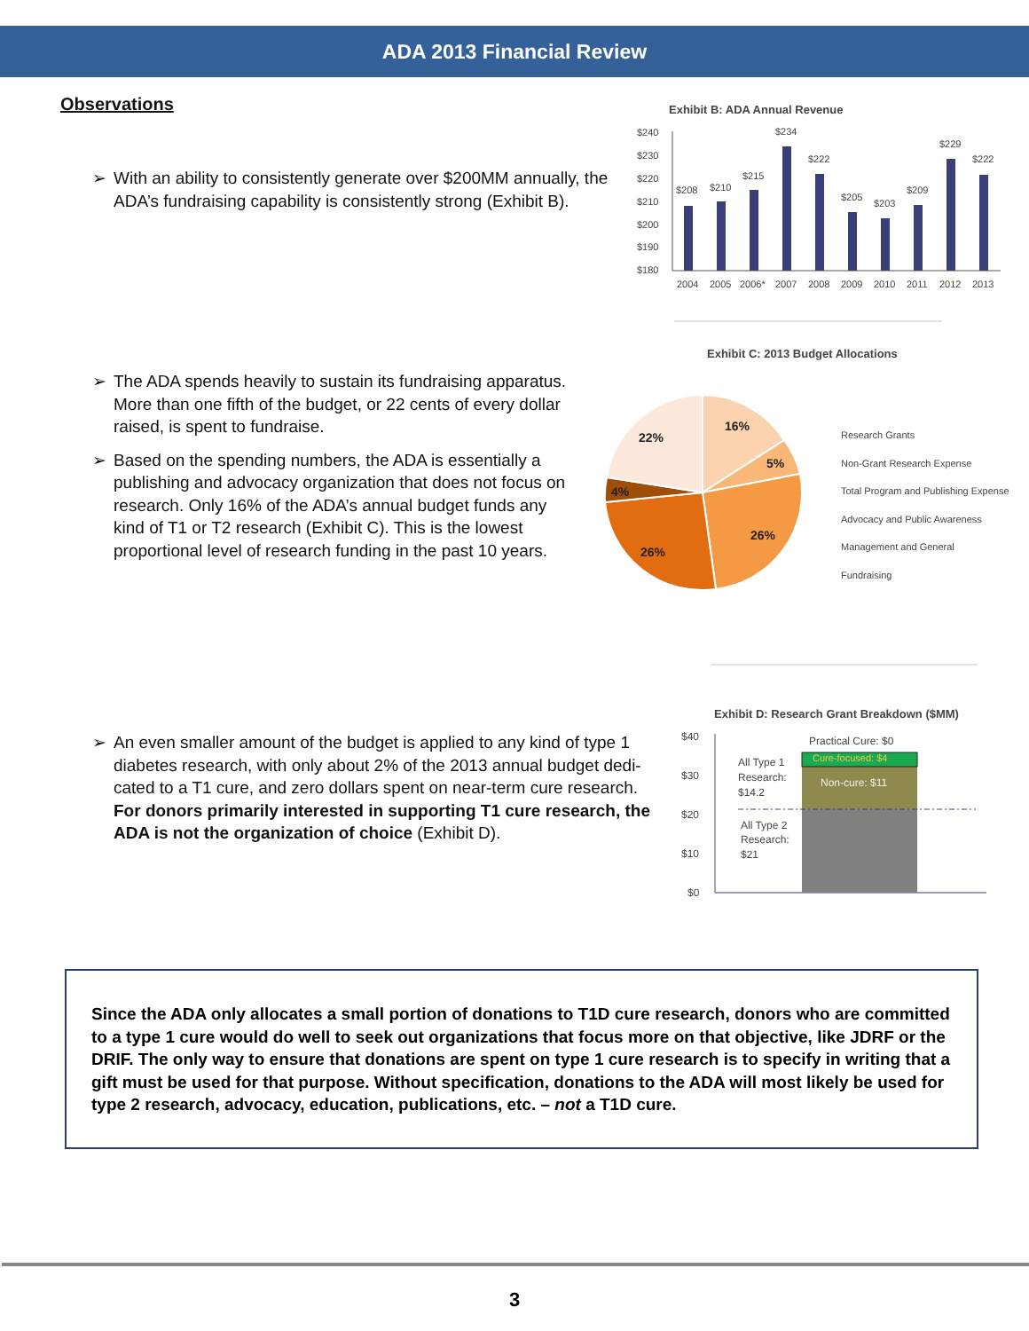ADA 2013 Financial Review
Observations
➢ With an ability to consistently generate over $200MM annually, the ADA’s fundraising capability is consistently strong (Exhibit B).
Exhibit B: ADA Annual Revenue
$240
$230
$220
$210
$200
$190
$180
2004
2005
2006*
2007
2008
2009
2010
2011
2012
2013
$208
$210
$215
$234
$222
$205
$203
$209
$229
$222
➢ The ADA spends heavily to sustain its fundraising apparatus. More than one fifth of the budget, or 22 cents of every dollar raised, is spent to fundraise.
➢ Based on the spending numbers, the ADA is essentially a publishing and advocacy organization that does not focus on research. Only 16% of the ADA’s annual budget funds any kind of T1 or T2 research (Exhibit C). This is the lowest proportional level of research funding in the past 10 years.
Exhibit C: 2013 Budget Allocations
16%
5%
26%
26%
4%
22%
Research Grants
Non-Grant Research Expense
Total Program and Publishing Expense
Advocacy and Public Awareness
Management and General
Fundraising
➢ An even smaller amount of the budget is applied to any kind of type 1 diabetes research, with only about 2% of the 2013 annual budget dedi-cated to a T1 cure, and zero dollars spent on near-term cure research. For donors primarily interested in supporting T1 cure research, the ADA is not the organization of choice (Exhibit D).
Exhibit D: Research Grant Breakdown ($MM)
$40
$30
$20
$10
$0
Practical Cure: $0
All Type 1
Research:
$14.2
All Type 2
Research:
$21
Cure-focused: $4
Non-cure: $11
Since the ADA only allocates a small portion of donations to T1D cure research, donors who are committed to a type 1 cure would do well to seek out organizations that focus more on that objective, like JDRF or the DRIF. The only way to ensure that donations are spent on type 1 cure research is to specify in writing that a gift must be used for that purpose. Without specification, donations to the ADA will most likely be used for type 2 research, advocacy, education, publications, etc. – not a T1D cure.
3